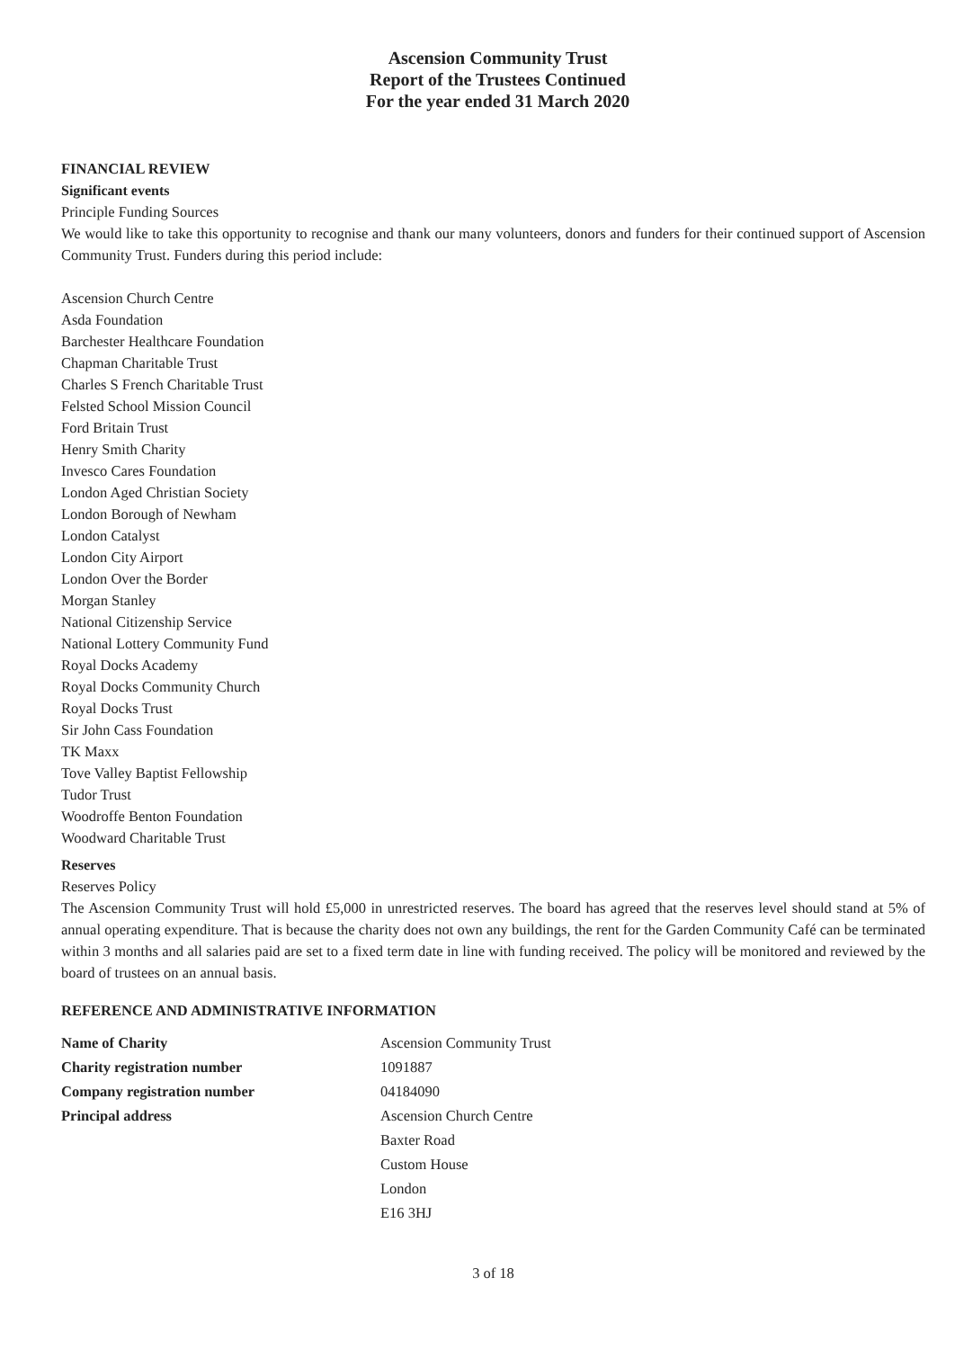Ascension Community Trust
Report of the Trustees Continued
For the year ended 31 March 2020
FINANCIAL REVIEW
Significant events
Principle Funding Sources
We would like to take this opportunity to recognise and thank our many volunteers, donors and funders for their continued support of Ascension Community Trust. Funders during this period include:
Ascension Church Centre
Asda Foundation
Barchester Healthcare Foundation
Chapman Charitable Trust
Charles S French Charitable Trust
Felsted School Mission Council
Ford Britain Trust
Henry Smith Charity
Invesco Cares Foundation
London Aged Christian Society
London Borough of Newham
London Catalyst
London City Airport
London Over the Border
Morgan Stanley
National Citizenship Service
National Lottery Community Fund
Royal Docks Academy
Royal Docks Community Church
Royal Docks Trust
Sir John Cass Foundation
TK Maxx
Tove Valley Baptist Fellowship
Tudor Trust
Woodroffe Benton Foundation
Woodward Charitable Trust
Reserves
Reserves Policy
The Ascension Community Trust will hold £5,000 in unrestricted reserves. The board has agreed that the reserves level should stand at 5% of annual operating expenditure. That is because the charity does not own any buildings, the rent for the Garden Community Café can be terminated within 3 months and all salaries paid are set to a fixed term date in line with funding received. The policy will be monitored and reviewed by the board of trustees on an annual basis.
REFERENCE AND ADMINISTRATIVE INFORMATION
Name of Charity Ascension Community Trust Charity registration number 1091887 Company registration number 04184090 Principal address Ascension Church Centre Baxter Road Custom House London E16 3HJ
3 of 18